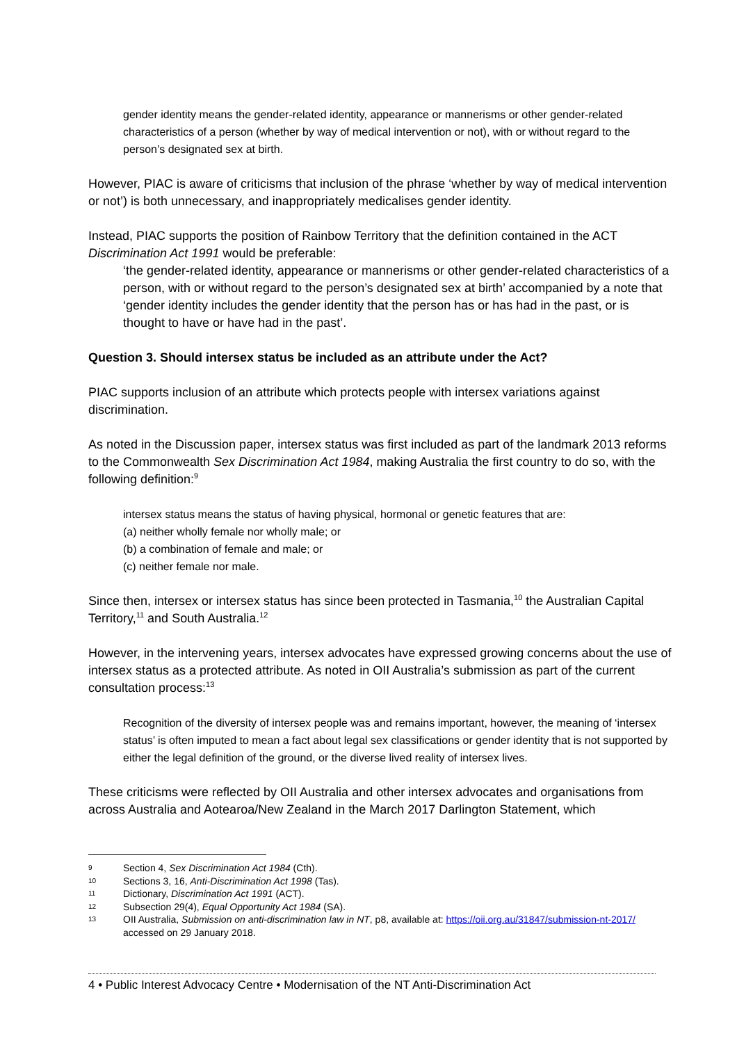gender identity means the gender-related identity, appearance or mannerisms or other gender-related characteristics of a person (whether by way of medical intervention or not), with or without regard to the person’s designated sex at birth.
However, PIAC is aware of criticisms that inclusion of the phrase ‘whether by way of medical intervention or not’) is both unnecessary, and inappropriately medicalises gender identity.
Instead, PIAC supports the position of Rainbow Territory that the definition contained in the ACT Discrimination Act 1991 would be preferable:
‘the gender-related identity, appearance or mannerisms or other gender-related characteristics of a person, with or without regard to the person’s designated sex at birth’ accompanied by a note that ‘gender identity includes the gender identity that the person has or has had in the past, or is thought to have or have had in the past’.
Question 3. Should intersex status be included as an attribute under the Act?
PIAC supports inclusion of an attribute which protects people with intersex variations against discrimination.
As noted in the Discussion paper, intersex status was first included as part of the landmark 2013 reforms to the Commonwealth Sex Discrimination Act 1984, making Australia the first country to do so, with the following definition:<sup>9</sup>
intersex status means the status of having physical, hormonal or genetic features that are:
(a) neither wholly female nor wholly male; or
(b) a combination of female and male; or
(c) neither female nor male.
Since then, intersex or intersex status has since been protected in Tasmania,<sup>10</sup> the Australian Capital Territory,<sup>11</sup> and South Australia.<sup>12</sup>
However, in the intervening years, intersex advocates have expressed growing concerns about the use of intersex status as a protected attribute. As noted in OII Australia’s submission as part of the current consultation process:<sup>13</sup>
Recognition of the diversity of intersex people was and remains important, however, the meaning of ‘intersex status’ is often imputed to mean a fact about legal sex classifications or gender identity that is not supported by either the legal definition of the ground, or the diverse lived reality of intersex lives.
These criticisms were reflected by OII Australia and other intersex advocates and organisations from across Australia and Aotearoa/New Zealand in the March 2017 Darlington Statement, which
9 Section 4, Sex Discrimination Act 1984 (Cth).
10 Sections 3, 16, Anti-Discrimination Act 1998 (Tas).
11 Dictionary, Discrimination Act 1991 (ACT).
12 Subsection 29(4), Equal Opportunity Act 1984 (SA).
13 OII Australia, Submission on anti-discrimination law in NT, p8, available at: https://oii.org.au/31847/submission-nt-2017/ accessed on 29 January 2018.
4 • Public Interest Advocacy Centre • Modernisation of the NT Anti-Discrimination Act